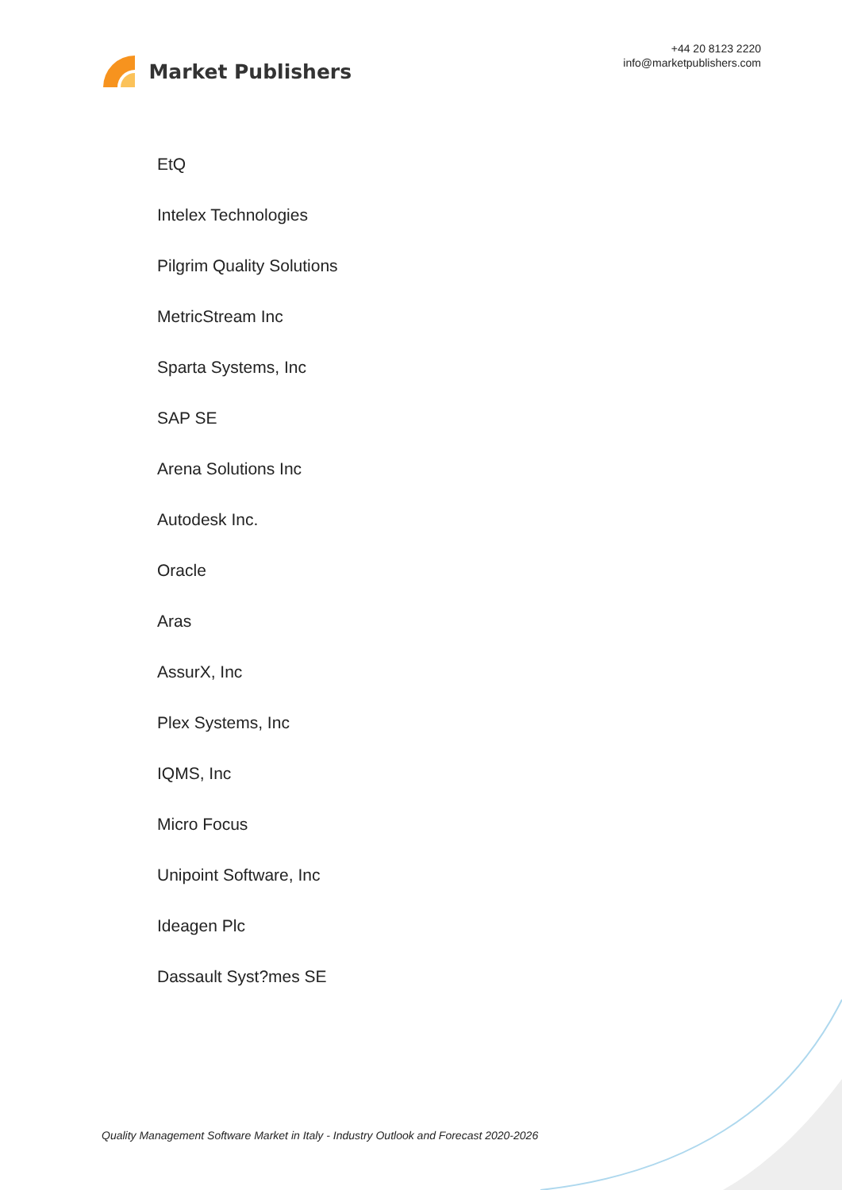Market Publishers
+44 20 8123 2220
info@marketpublishers.com
EtQ
Intelex Technologies
Pilgrim Quality Solutions
MetricStream Inc
Sparta Systems, Inc
SAP SE
Arena Solutions Inc
Autodesk Inc.
Oracle
Aras
AssurX, Inc
Plex Systems, Inc
IQMS, Inc
Micro Focus
Unipoint Software, Inc
Ideagen Plc
Dassault Syst?mes SE
Quality Management Software Market in Italy - Industry Outlook and Forecast 2020-2026